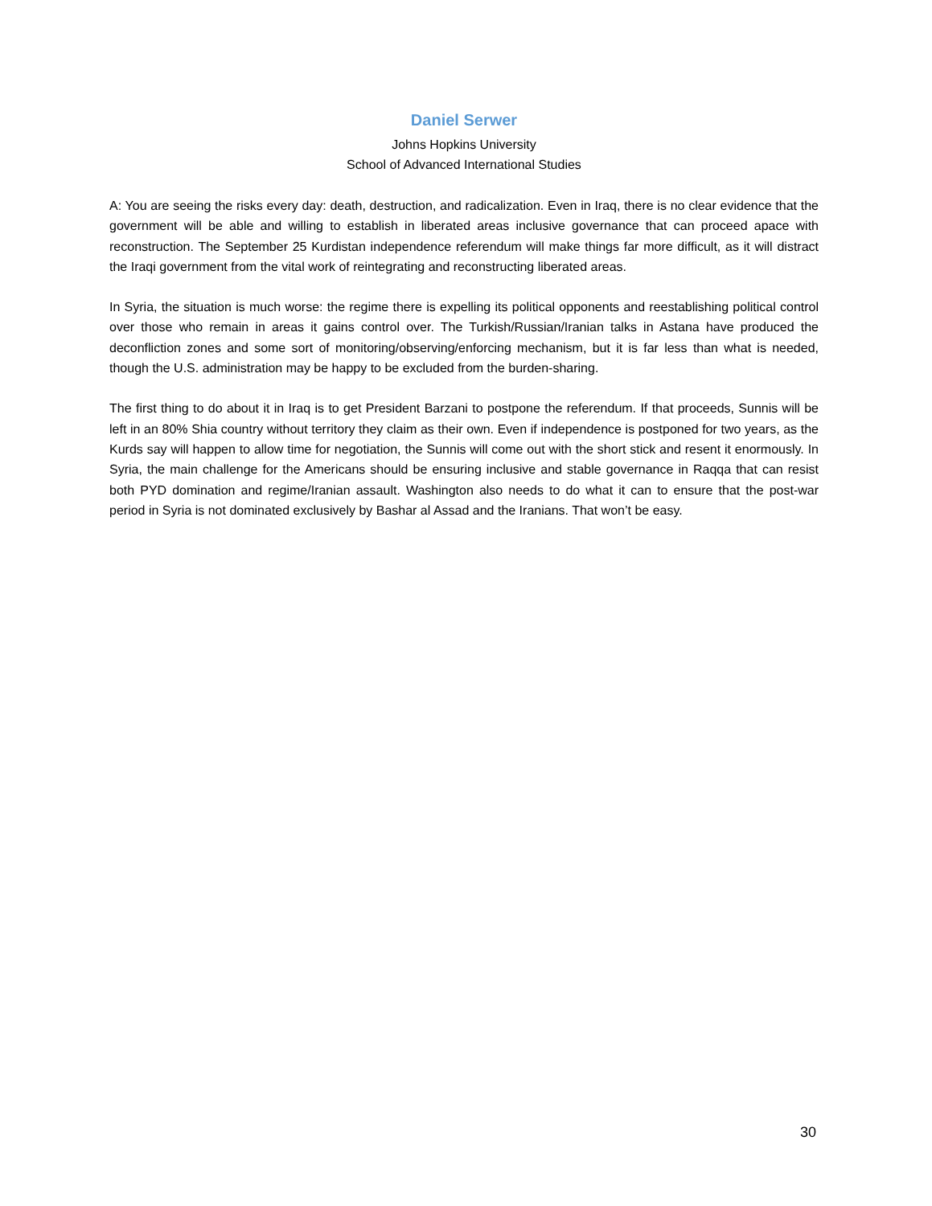Daniel Serwer
Johns Hopkins University
School of Advanced International Studies
A: You are seeing the risks every day: death, destruction, and radicalization. Even in Iraq, there is no clear evidence that the government will be able and willing to establish in liberated areas inclusive governance that can proceed apace with reconstruction. The September 25 Kurdistan independence referendum will make things far more difficult, as it will distract the Iraqi government from the vital work of reintegrating and reconstructing liberated areas.
In Syria, the situation is much worse: the regime there is expelling its political opponents and reestablishing political control over those who remain in areas it gains control over. The Turkish/Russian/Iranian talks in Astana have produced the deconfliction zones and some sort of monitoring/observing/enforcing mechanism, but it is far less than what is needed, though the U.S. administration may be happy to be excluded from the burden-sharing.
The first thing to do about it in Iraq is to get President Barzani to postpone the referendum. If that proceeds, Sunnis will be left in an 80% Shia country without territory they claim as their own. Even if independence is postponed for two years, as the Kurds say will happen to allow time for negotiation, the Sunnis will come out with the short stick and resent it enormously. In Syria, the main challenge for the Americans should be ensuring inclusive and stable governance in Raqqa that can resist both PYD domination and regime/Iranian assault. Washington also needs to do what it can to ensure that the post-war period in Syria is not dominated exclusively by Bashar al Assad and the Iranians. That won’t be easy.
30